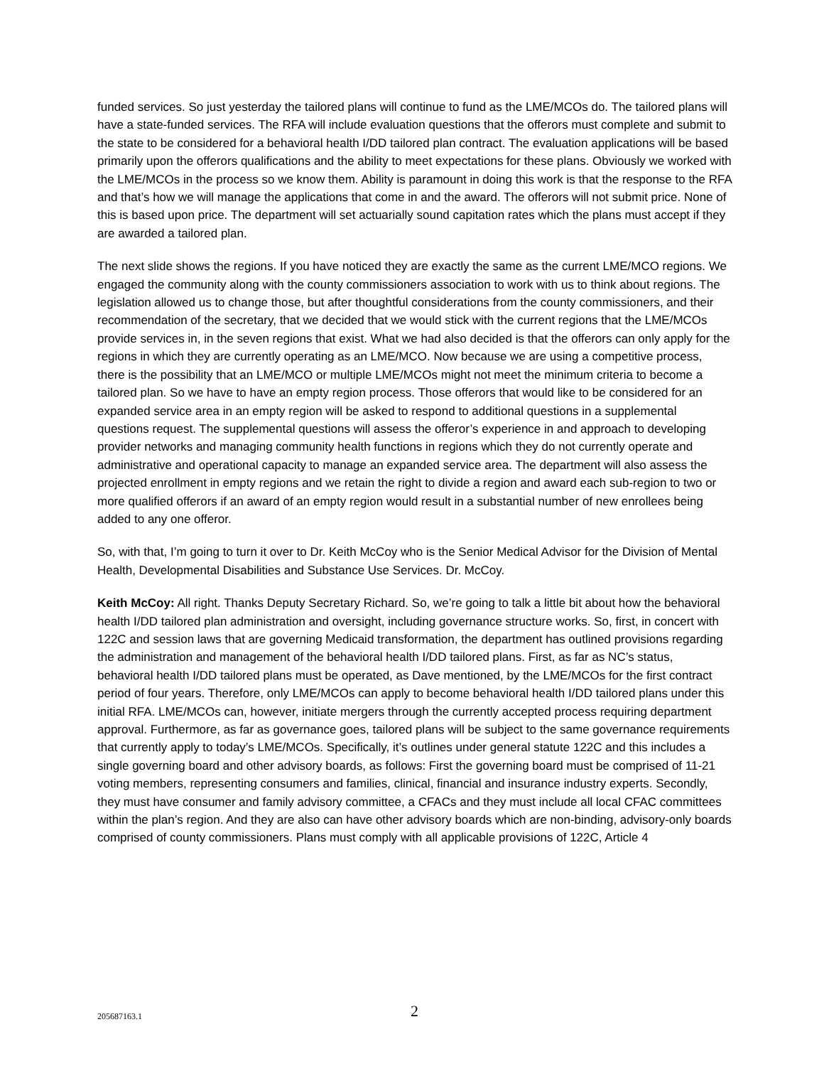funded services. So just yesterday the tailored plans will continue to fund as the LME/MCOs do. The tailored plans will have a state-funded services. The RFA will include evaluation questions that the offerors must complete and submit to the state to be considered for a behavioral health I/DD tailored plan contract. The evaluation applications will be based primarily upon the offerors qualifications and the ability to meet expectations for these plans. Obviously we worked with the LME/MCOs in the process so we know them. Ability is paramount in doing this work is that the response to the RFA and that’s how we will manage the applications that come in and the award. The offerors will not submit price. None of this is based upon price. The department will set actuarially sound capitation rates which the plans must accept if they are awarded a tailored plan.
The next slide shows the regions. If you have noticed they are exactly the same as the current LME/MCO regions. We engaged the community along with the county commissioners association to work with us to think about regions. The legislation allowed us to change those, but after thoughtful considerations from the county commissioners, and their recommendation of the secretary, that we decided that we would stick with the current regions that the LME/MCOs provide services in, in the seven regions that exist. What we had also decided is that the offerors can only apply for the regions in which they are currently operating as an LME/MCO. Now because we are using a competitive process, there is the possibility that an LME/MCO or multiple LME/MCOs might not meet the minimum criteria to become a tailored plan. So we have to have an empty region process. Those offerors that would like to be considered for an expanded service area in an empty region will be asked to respond to additional questions in a supplemental questions request. The supplemental questions will assess the offeror’s experience in and approach to developing provider networks and managing community health functions in regions which they do not currently operate and administrative and operational capacity to manage an expanded service area. The department will also assess the projected enrollment in empty regions and we retain the right to divide a region and award each sub-region to two or more qualified offerors if an award of an empty region would result in a substantial number of new enrollees being added to any one offeror.
So, with that, I’m going to turn it over to Dr. Keith McCoy who is the Senior Medical Advisor for the Division of Mental Health, Developmental Disabilities and Substance Use Services. Dr. McCoy.
Keith McCoy: All right. Thanks Deputy Secretary Richard. So, we’re going to talk a little bit about how the behavioral health I/DD tailored plan administration and oversight, including governance structure works. So, first, in concert with 122C and session laws that are governing Medicaid transformation, the department has outlined provisions regarding the administration and management of the behavioral health I/DD tailored plans. First, as far as NC’s status, behavioral health I/DD tailored plans must be operated, as Dave mentioned, by the LME/MCOs for the first contract period of four years. Therefore, only LME/MCOs can apply to become behavioral health I/DD tailored plans under this initial RFA. LME/MCOs can, however, initiate mergers through the currently accepted process requiring department approval. Furthermore, as far as governance goes, tailored plans will be subject to the same governance requirements that currently apply to today’s LME/MCOs. Specifically, it’s outlines under general statute 122C and this includes a single governing board and other advisory boards, as follows: First the governing board must be comprised of 11-21 voting members, representing consumers and families, clinical, financial and insurance industry experts. Secondly, they must have consumer and family advisory committee, a CFACs and they must include all local CFAC committees within the plan’s region. And they are also can have other advisory boards which are non-binding, advisory-only boards comprised of county commissioners. Plans must comply with all applicable provisions of 122C, Article 4
205687163.1
2